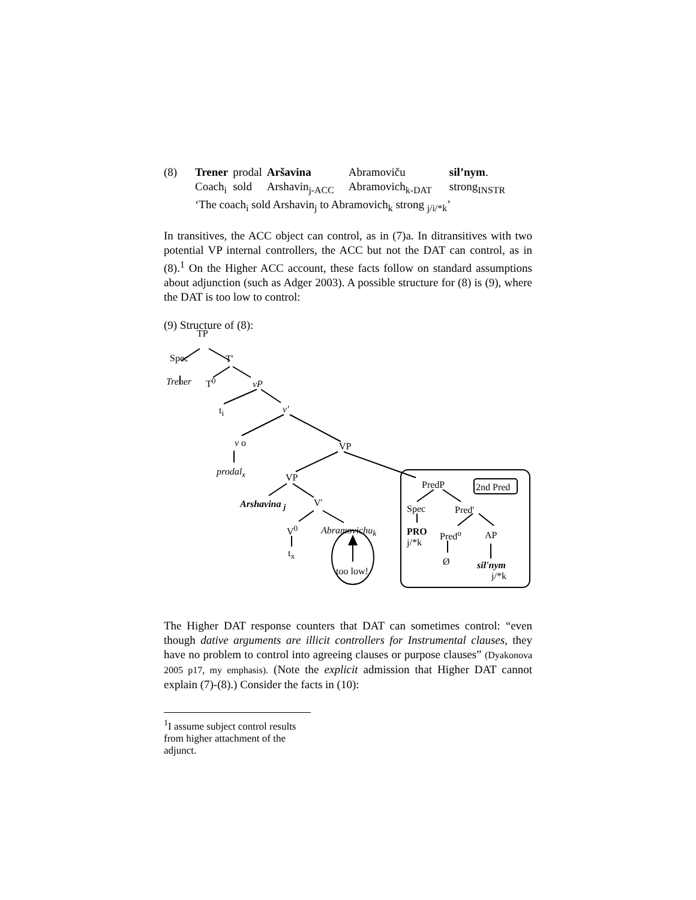| (8) | Trener | prodal | Aršavina | Abramoviču | sil’nym . |
| | Coach<sub>i</sub> | sold | Arshavin<sub>j-ACC</sub> | Abramovich<sub>k-DAT</sub> | strong<sub>INSTR</sub> |
| | ‘The coach<sub>i</sub> sold Arshavin<sub>j</sub> to Abramovich<sub>k</sub> strong <sub>j/i/*k</sub>’ | | | | |
In transitives, the ACC object can control, as in (7)a. In ditransitives with two potential VP internal controllers, the ACC but not the DAT can control, as in (8).<sup>1</sup> On the Higher ACC account, these facts follow on standard assumptions about adjunction (such as Adger 2003). A possible structure for (8) is (9), where the DAT is too low to control:
(9) Structure of (8):
TP
Spec T'
Trener T<sup>0</sup> vP
t<sub>i</sub> v'
v o VP
prodal<sub>x</sub>
VP
PredP 2nd Pred
Arshavina <sub>j</sub> V'
Spec Pred'
V<sup>0</sup> Abramovichu<sub>k</sub> PRO
j/*k
Pred<sup>o</sup> AP
t<sub>x</sub>
too low!
Ø sil'nym
j/*k
The Higher DAT response counters that DAT can sometimes control: “even though dative arguments are illicit controllers for Instrumental clauses, they have no problem to control into agreeing clauses or purpose clauses” (Dyakonova 2005 p17, my emphasis). (Note the explicit admission that Higher DAT cannot explain (7)-(8).) Consider the facts in (10):
<sup>1</sup> I assume subject control results from higher attachment of the adjunct.